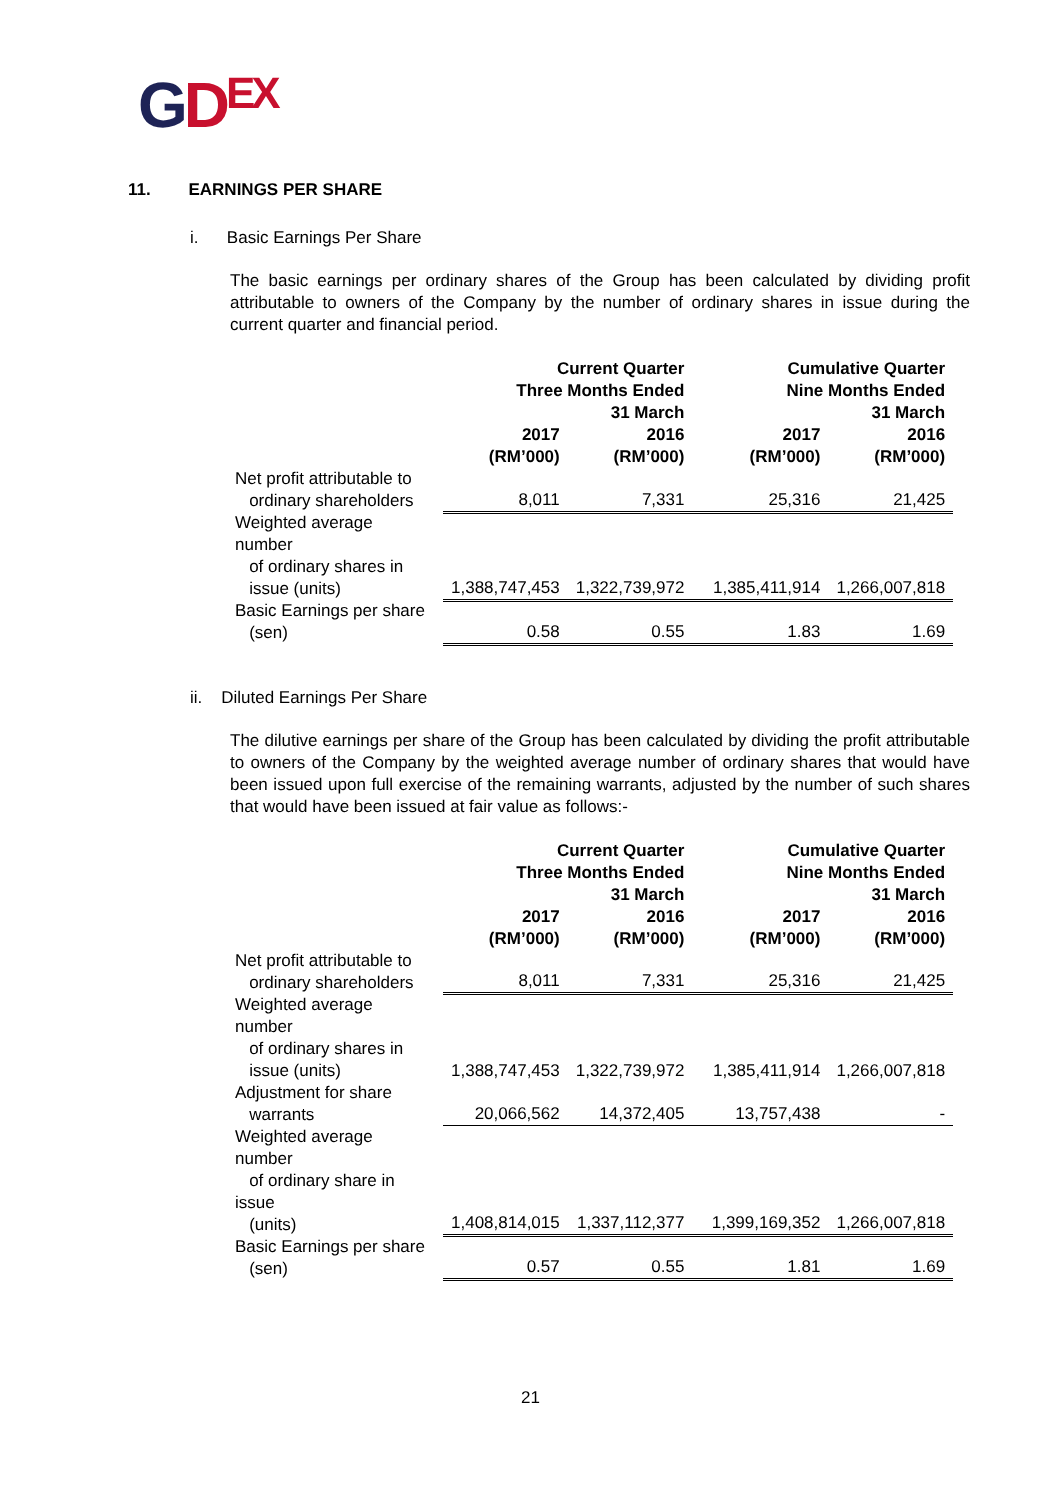GDEX
11. EARNINGS PER SHARE
i. Basic Earnings Per Share
The basic earnings per ordinary shares of the Group has been calculated by dividing profit attributable to owners of the Company by the number of ordinary shares in issue during the current quarter and financial period.
| | Current Quarter Three Months Ended 31 March | | Cumulative Quarter Nine Months Ended 31 March | |
| --- | --- | --- | --- | --- |
| | 2017 (RM’000) | 2016 (RM’000) | 2017 (RM’000) | 2016 (RM’000) |
| Net profit attributable to ordinary shareholders | 8,011 | 7,331 | 25,316 | 21,425 |
| Weighted average number of ordinary shares in issue (units) | 1,388,747,453 | 1,322,739,972 | 1,385,411,914 | 1,266,007,818 |
| Basic Earnings per share (sen) | 0.58 | 0.55 | 1.83 | 1.69 |
ii. Diluted Earnings Per Share
The dilutive earnings per share of the Group has been calculated by dividing the profit attributable to owners of the Company by the weighted average number of ordinary shares that would have been issued upon full exercise of the remaining warrants, adjusted by the number of such shares that would have been issued at fair value as follows:-
| | Current Quarter Three Months Ended 31 March | | Cumulative Quarter Nine Months Ended 31 March | |
| --- | --- | --- | --- | --- |
| | 2017 (RM’000) | 2016 (RM’000) | 2017 (RM’000) | 2016 (RM’000) |
| Net profit attributable to ordinary shareholders | 8,011 | 7,331 | 25,316 | 21,425 |
| Weighted average number of ordinary shares in issue (units) | 1,388,747,453 | 1,322,739,972 | 1,385,411,914 | 1,266,007,818 |
| Adjustment for share warrants | 20,066,562 | 14,372,405 | 13,757,438 | - |
| Weighted average number of ordinary share in issue (units) | 1,408,814,015 | 1,337,112,377 | 1,399,169,352 | 1,266,007,818 |
| Basic Earnings per share (sen) | 0.57 | 0.55 | 1.81 | 1.69 |
21